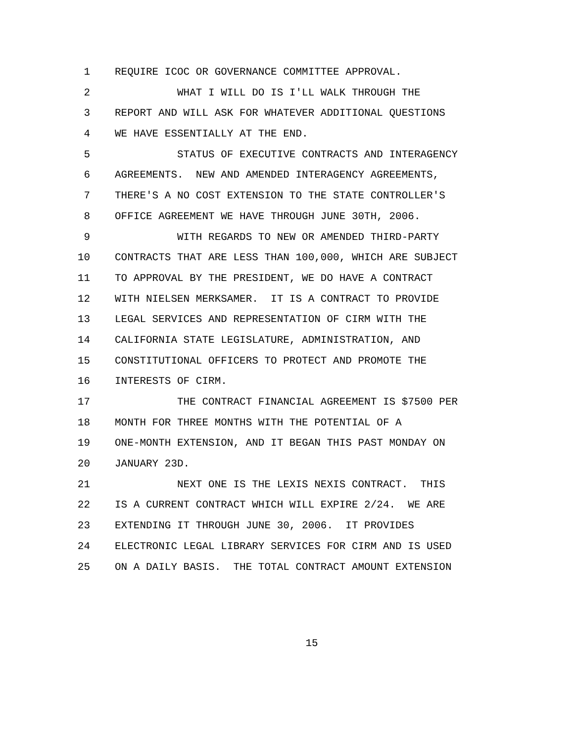1 REQUIRE ICOC OR GOVERNANCE COMMITTEE APPROVAL.
2 WHAT I WILL DO IS I'LL WALK THROUGH THE
3 REPORT AND WILL ASK FOR WHATEVER ADDITIONAL QUESTIONS
4 WE HAVE ESSENTIALLY AT THE END.
5 STATUS OF EXECUTIVE CONTRACTS AND INTERAGENCY
6 AGREEMENTS. NEW AND AMENDED INTERAGENCY AGREEMENTS,
7 THERE'S A NO COST EXTENSION TO THE STATE CONTROLLER'S
8 OFFICE AGREEMENT WE HAVE THROUGH JUNE 30TH, 2006.
9 WITH REGARDS TO NEW OR AMENDED THIRD-PARTY
10 CONTRACTS THAT ARE LESS THAN 100,000, WHICH ARE SUBJECT
11 TO APPROVAL BY THE PRESIDENT, WE DO HAVE A CONTRACT
12 WITH NIELSEN MERKSAMER. IT IS A CONTRACT TO PROVIDE
13 LEGAL SERVICES AND REPRESENTATION OF CIRM WITH THE
14 CALIFORNIA STATE LEGISLATURE, ADMINISTRATION, AND
15 CONSTITUTIONAL OFFICERS TO PROTECT AND PROMOTE THE
16 INTERESTS OF CIRM.
17 THE CONTRACT FINANCIAL AGREEMENT IS $7500 PER
18 MONTH FOR THREE MONTHS WITH THE POTENTIAL OF A
19 ONE-MONTH EXTENSION, AND IT BEGAN THIS PAST MONDAY ON
20 JANUARY 23D.
21 NEXT ONE IS THE LEXIS NEXIS CONTRACT. THIS
22 IS A CURRENT CONTRACT WHICH WILL EXPIRE 2/24. WE ARE
23 EXTENDING IT THROUGH JUNE 30, 2006. IT PROVIDES
24 ELECTRONIC LEGAL LIBRARY SERVICES FOR CIRM AND IS USED
25 ON A DAILY BASIS. THE TOTAL CONTRACT AMOUNT EXTENSION
15